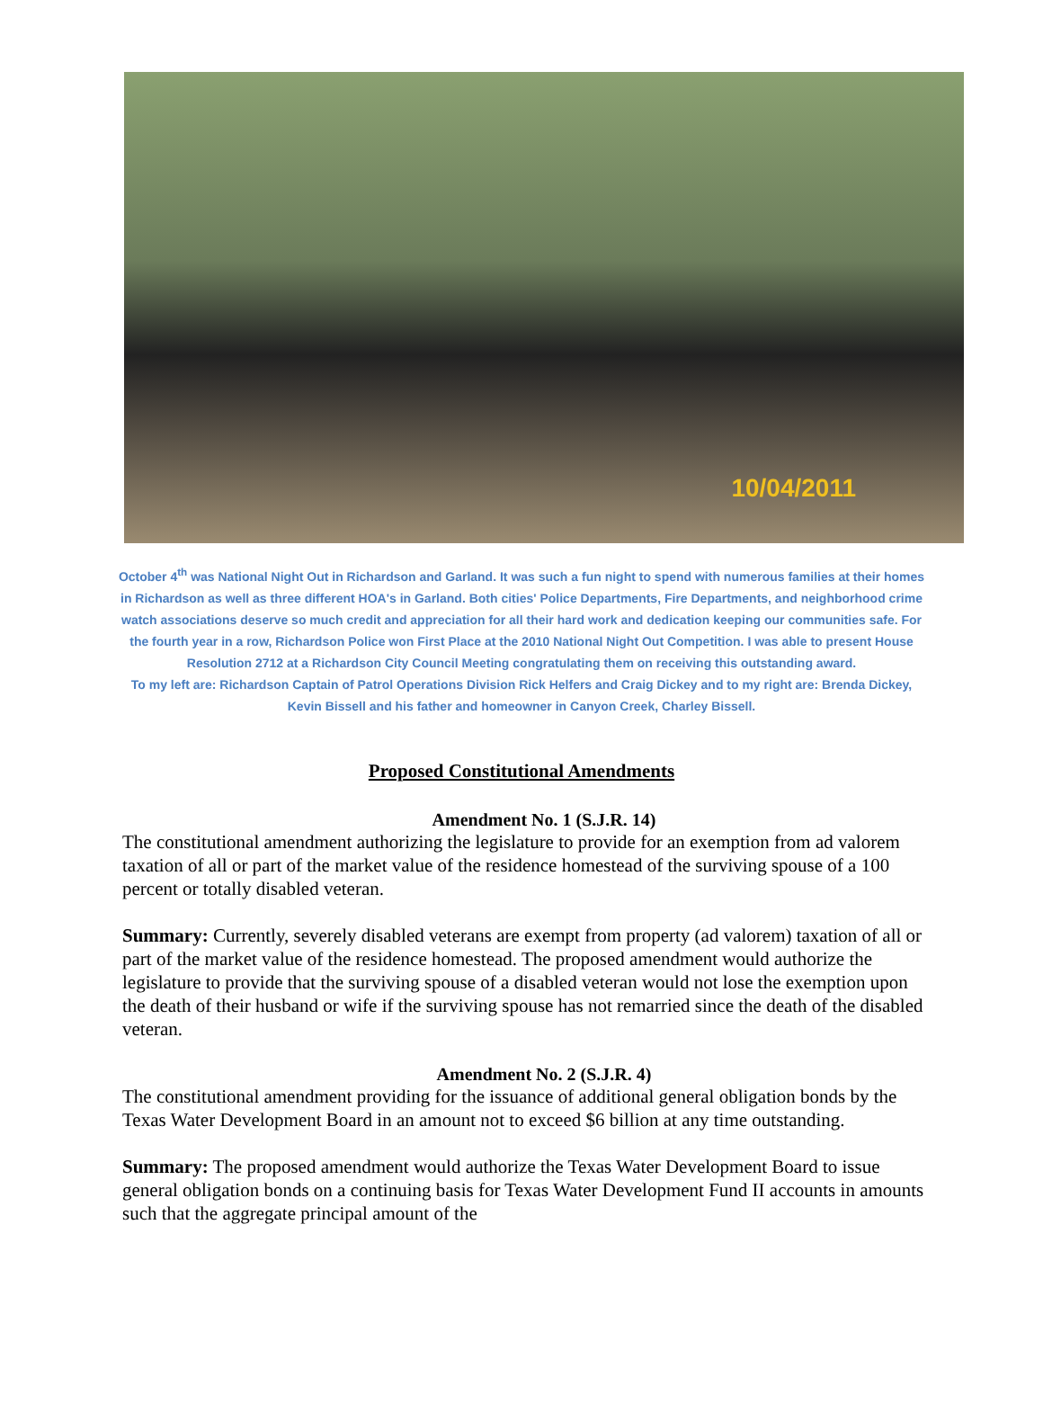10/04/2011
October 4<sup>th</sup> was National Night Out in Richardson and Garland. It was such a fun night to spend with numerous families at their homes in Richardson as well as three different HOA's in Garland. Both cities' Police Departments, Fire Departments, and neighborhood crime watch associations deserve so much credit and appreciation for all their hard work and dedication keeping our communities safe. For the fourth year in a row, Richardson Police won First Place at the 2010 National Night Out Competition. I was able to present House Resolution 2712 at a Richardson City Council Meeting congratulating them on receiving this outstanding award.
To my left are: Richardson Captain of Patrol Operations Division Rick Helfers and Craig Dickey and to my right are: Brenda Dickey, Kevin Bissell and his father and homeowner in Canyon Creek, Charley Bissell.
Proposed Constitutional Amendments
Amendment No. 1 (S.J.R. 14)
The constitutional amendment authorizing the legislature to provide for an exemption from ad valorem taxation of all or part of the market value of the residence homestead of the surviving spouse of a 100 percent or totally disabled veteran.
Summary: Currently, severely disabled veterans are exempt from property (ad valorem) taxation of all or part of the market value of the residence homestead. The proposed amendment would authorize the legislature to provide that the surviving spouse of a disabled veteran would not lose the exemption upon the death of their husband or wife if the surviving spouse has not remarried since the death of the disabled veteran.
Amendment No. 2 (S.J.R. 4)
The constitutional amendment providing for the issuance of additional general obligation bonds by the Texas Water Development Board in an amount not to exceed $6 billion at any time outstanding.
Summary: The proposed amendment would authorize the Texas Water Development Board to issue general obligation bonds on a continuing basis for Texas Water Development Fund II accounts in amounts such that the aggregate principal amount of the